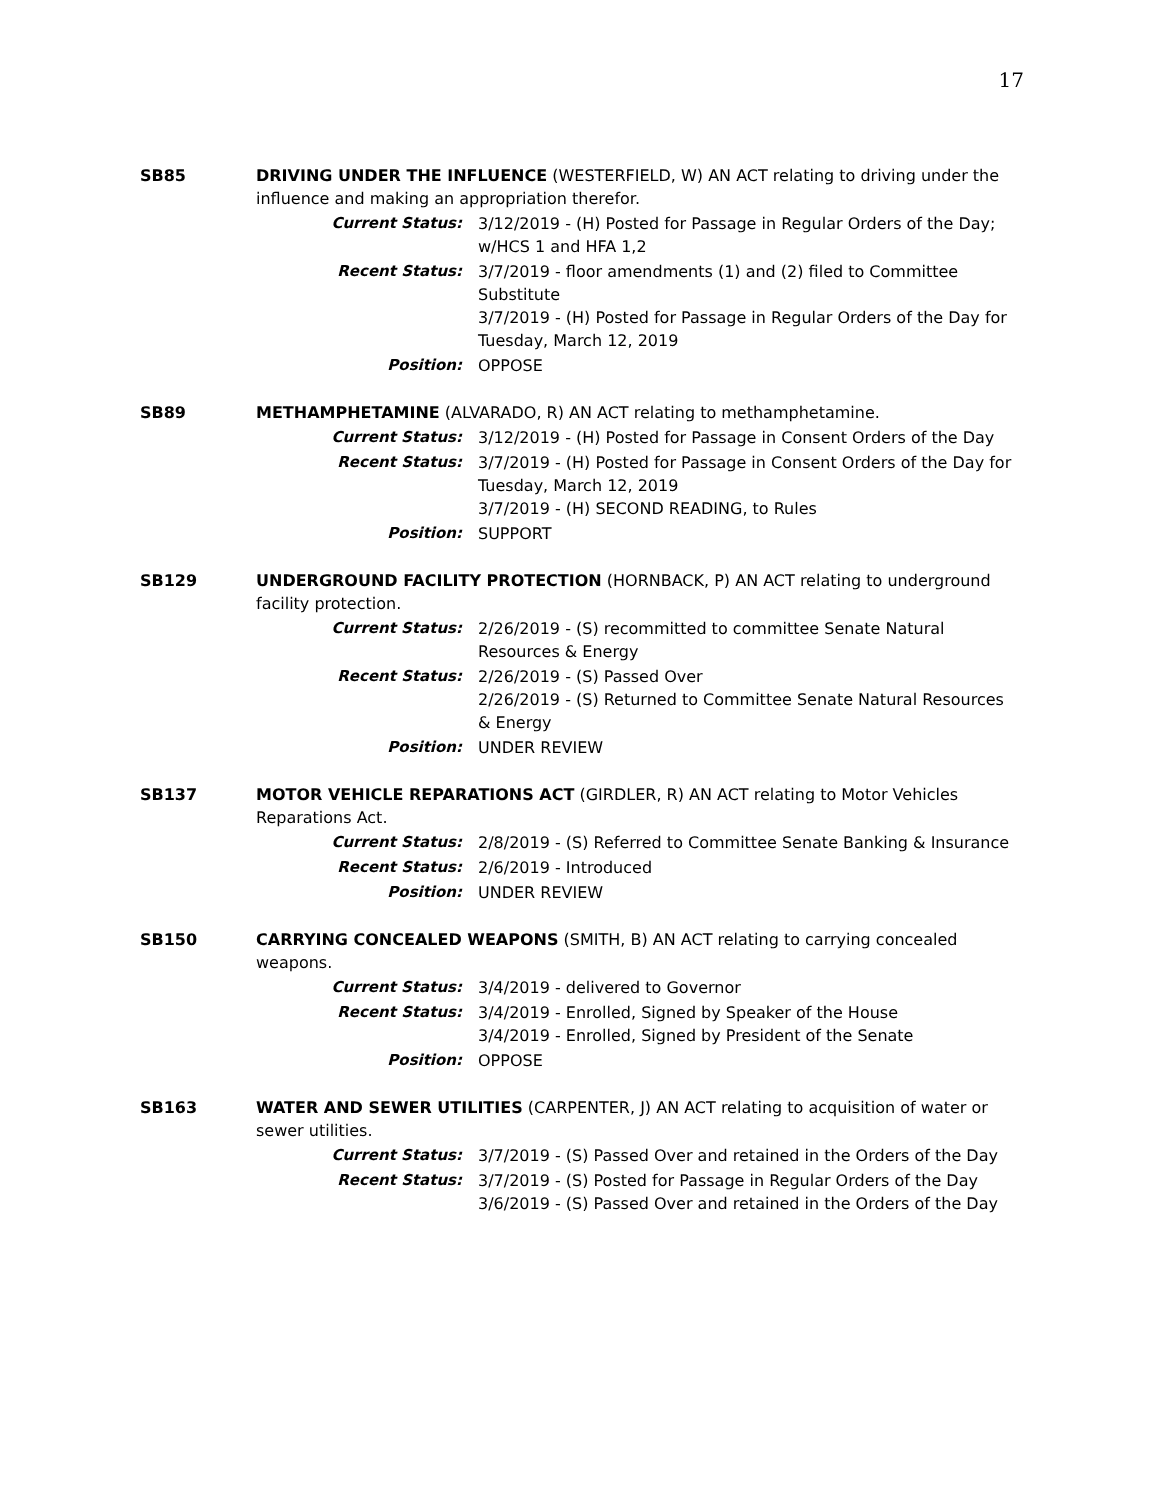17
SB85 DRIVING UNDER THE INFLUENCE (WESTERFIELD, W) AN ACT relating to driving under the influence and making an appropriation therefor.
Current Status: 3/12/2019 - (H) Posted for Passage in Regular Orders of the Day; w/HCS 1 and HFA 1,2
Recent Status: 3/7/2019 - floor amendments (1) and (2) filed to Committee Substitute
3/7/2019 - (H) Posted for Passage in Regular Orders of the Day for Tuesday, March 12, 2019
Position: OPPOSE
SB89 METHAMPHETAMINE (ALVARADO, R) AN ACT relating to methamphetamine.
Current Status: 3/12/2019 - (H) Posted for Passage in Consent Orders of the Day
Recent Status: 3/7/2019 - (H) Posted for Passage in Consent Orders of the Day for Tuesday, March 12, 2019
3/7/2019 - (H) SECOND READING, to Rules
Position: SUPPORT
SB129 UNDERGROUND FACILITY PROTECTION (HORNBACK, P) AN ACT relating to underground facility protection.
Current Status: 2/26/2019 - (S) recommitted to committee Senate Natural Resources & Energy
Recent Status: 2/26/2019 - (S) Passed Over
2/26/2019 - (S) Returned to Committee Senate Natural Resources & Energy
Position: UNDER REVIEW
SB137 MOTOR VEHICLE REPARATIONS ACT (GIRDLER, R) AN ACT relating to Motor Vehicles Reparations Act.
Current Status: 2/8/2019 - (S) Referred to Committee Senate Banking & Insurance
Recent Status: 2/6/2019 - Introduced
Position: UNDER REVIEW
SB150 CARRYING CONCEALED WEAPONS (SMITH, B) AN ACT relating to carrying concealed weapons.
Current Status: 3/4/2019 - delivered to Governor
Recent Status: 3/4/2019 - Enrolled, Signed by Speaker of the House
3/4/2019 - Enrolled, Signed by President of the Senate
Position: OPPOSE
SB163 WATER AND SEWER UTILITIES (CARPENTER, J) AN ACT relating to acquisition of water or sewer utilities.
Current Status: 3/7/2019 - (S) Passed Over and retained in the Orders of the Day
Recent Status: 3/7/2019 - (S) Posted for Passage in Regular Orders of the Day
3/6/2019 - (S) Passed Over and retained in the Orders of the Day